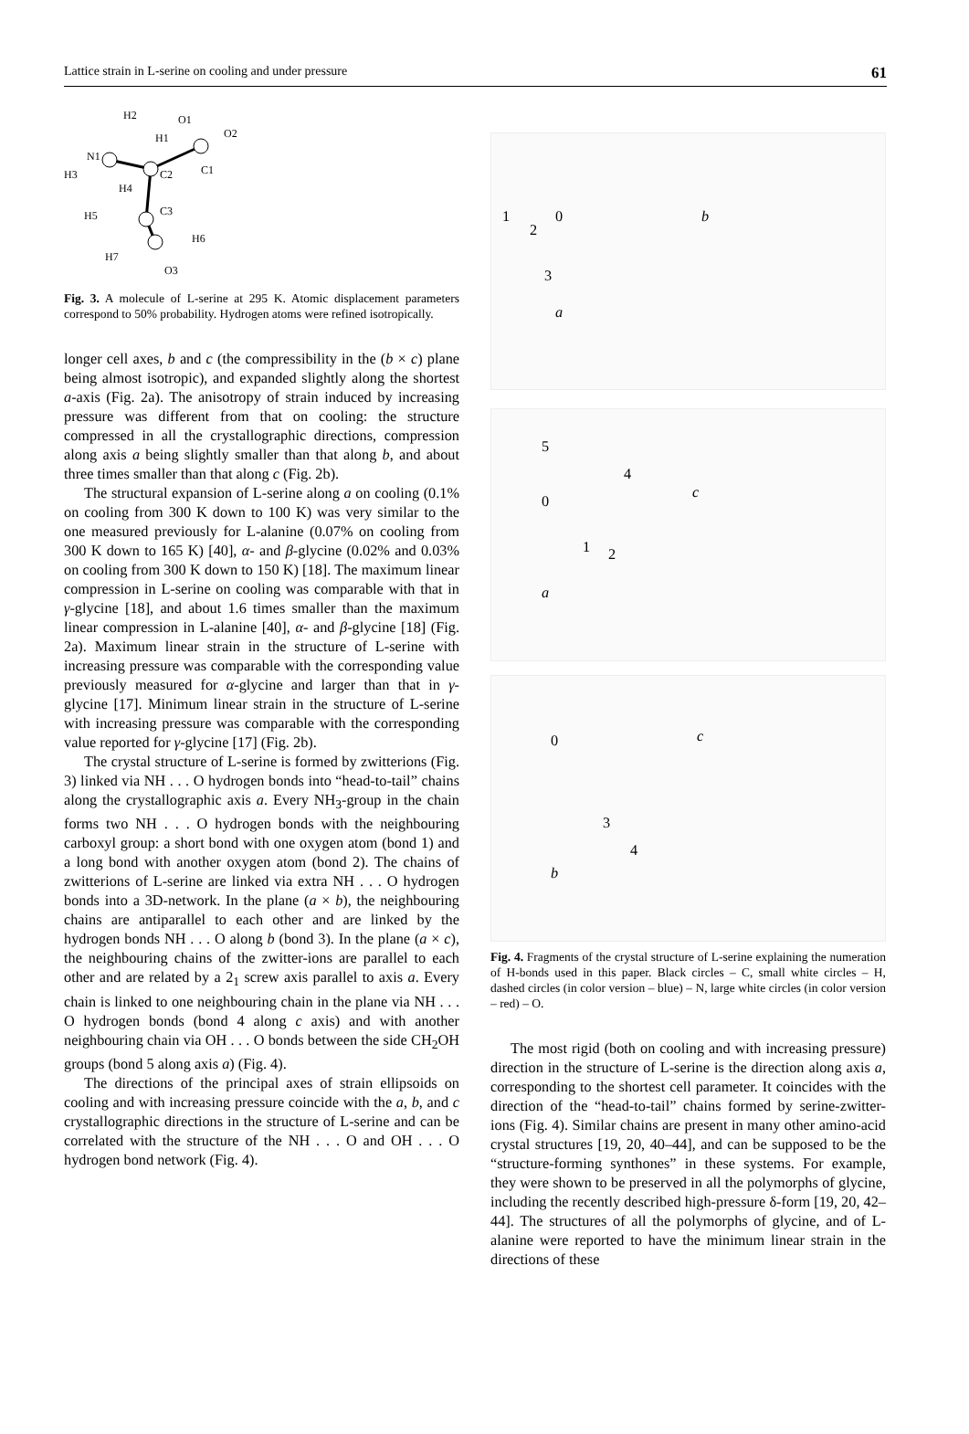Lattice strain in L-serine on cooling and under pressure 61
N1
H2
H1
O1
O2
C1
C2
H3
H4
C3
H5
H6
H7
O3
Fig. 3. A molecule of L-serine at 295 K. Atomic displacement parameters correspond to 50% probability. Hydrogen atoms were refined isotropically.
longer cell axes, b and c (the compressibility in the (b × c) plane being almost isotropic), and expanded slightly along the shortest a-axis (Fig. 2a). The anisotropy of strain induced by increasing pressure was different from that on cooling: the structure compressed in all the crystallographic directions, compression along axis a being slightly smaller than that along b, and about three times smaller than that along c (Fig. 2b).
The structural expansion of L-serine along a on cooling (0.1% on cooling from 300 K down to 100 K) was very similar to the one measured previously for L-alanine (0.07% on cooling from 300 K down to 165 K) [40], α- and β-glycine (0.02% and 0.03% on cooling from 300 K down to 150 K) [18]. The maximum linear compression in L-serine on cooling was comparable with that in γ-glycine [18], and about 1.6 times smaller than the maximum linear compression in L-alanine [40], α- and β-glycine [18] (Fig. 2a). Maximum linear strain in the structure of L-serine with increasing pressure was comparable with the corresponding value previously measured for α-glycine and larger than that in γ-glycine [17]. Minimum linear strain in the structure of L-serine with increasing pressure was comparable with the corresponding value reported for γ-glycine [17] (Fig. 2b).
The crystal structure of L-serine is formed by zwitterions (Fig. 3) linked via NH . . . O hydrogen bonds into “head-to-tail” chains along the crystallographic axis a. Every NH<sub>3</sub>-group in the chain forms two NH . . . O hydrogen bonds with the neighbouring carboxyl group: a short bond with one oxygen atom (bond 1) and a long bond with another oxygen atom (bond 2). The chains of zwitterions of L-serine are linked via extra NH . . . O hydrogen bonds into a 3D-network. In the plane (a × b), the neighbouring chains are antiparallel to each other and are linked by the hydrogen bonds NH . . . O along b (bond 3). In the plane (a × c), the neighbouring chains of the zwitter-ions are parallel to each other and are related by a 2<sub>1</sub> screw axis parallel to axis a. Every chain is linked to one neighbouring chain in the plane via NH . . . O hydrogen bonds (bond 4 along c axis) and with another neighbouring chain via OH . . . O bonds between the side CH<sub>2</sub>OH groups (bond 5 along axis a) (Fig. 4).
The directions of the principal axes of strain ellipsoids on cooling and with increasing pressure coincide with the a, b, and c crystallographic directions in the structure of L-serine and can be correlated with the structure of the NH . . . O and OH . . . O hydrogen bond network (Fig. 4).
0 b
a
1
2
3
5
4
0
c
1 2
a
0 c
3
4
b
Fig. 4. Fragments of the crystal structure of L-serine explaining the numeration of H-bonds used in this paper. Black circles – C, small white circles – H, dashed circles (in color version – blue) – N, large white circles (in color version – red) – O.
The most rigid (both on cooling and with increasing pressure) direction in the structure of L-serine is the direction along axis a, corresponding to the shortest cell parameter. It coincides with the direction of the “head-to-tail” chains formed by serine-zwitter-ions (Fig. 4). Similar chains are present in many other amino-acid crystal structures [19, 20, 40–44], and can be supposed to be the “structure-forming synthones” in these systems. For example, they were shown to be preserved in all the polymorphs of glycine, including the recently described high-pressure δ-form [19, 20, 42–44]. The structures of all the polymorphs of glycine, and of L-alanine were reported to have the minimum linear strain in the directions of these